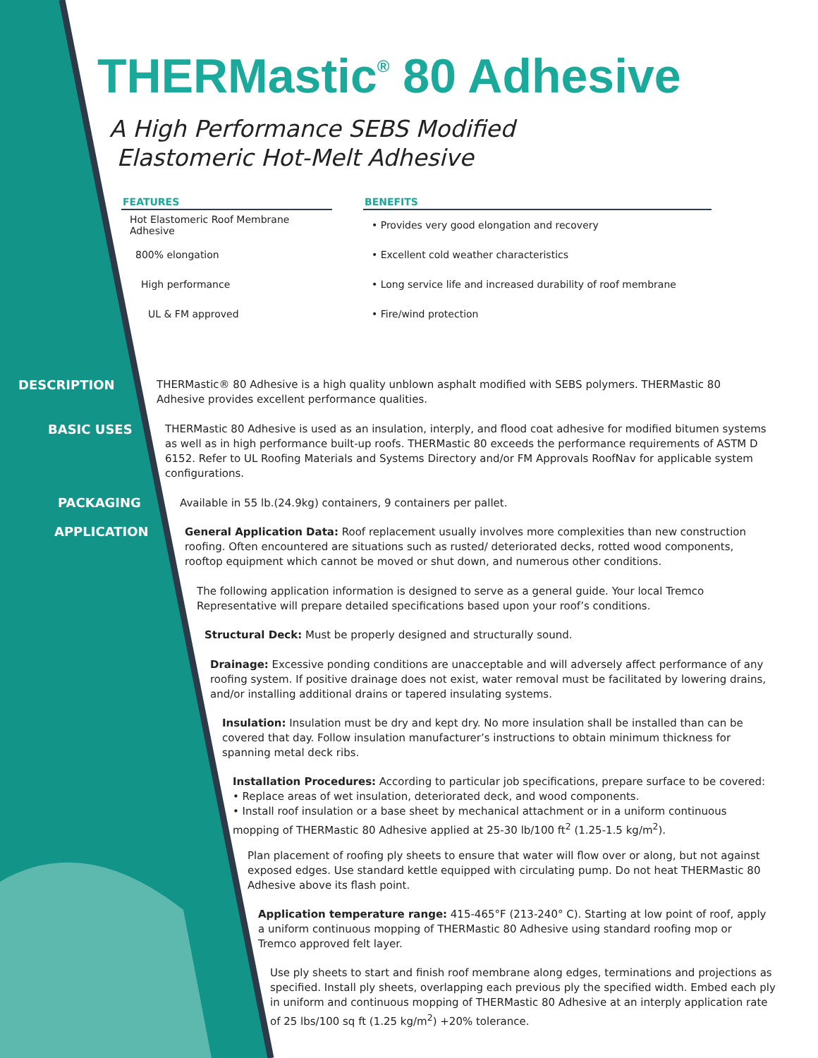THERMastic<sup>®</sup> 80 Adhesive
A High Performance SEBS Modified
Elastomeric Hot-Melt Adhesive
| FEATURES | | BENEFITS |
| --- | --- | --- |
| Hot Elastomeric Roof Membrane Adhesive | | • Provides very good elongation and recovery |
| 800% elongation | | • Excellent cold weather characteristics |
| High performance | | • Long service life and increased durability of roof membrane |
| UL & FM approved | | • Fire/wind protection |
DESCRIPTION
THERMastic® 80 Adhesive is a high quality unblown asphalt modified with SEBS polymers. THERMastic 80 Adhesive provides excellent performance qualities.
BASIC USES
THERMastic 80 Adhesive is used as an insulation, interply, and flood coat adhesive for modified bitumen systems as well as in high performance built-up roofs. THERMastic 80 exceeds the performance requirements of ASTM D 6152. Refer to UL Roofing Materials and Systems Directory and/or FM Approvals RoofNav for applicable system configurations.
PACKAGING
Available in 55 lb.(24.9kg) containers, 9 containers per pallet.
APPLICATION
General Application Data: Roof replacement usually involves more complexities than new construction roofing. Often encountered are situations such as rusted/ deteriorated decks, rotted wood components, rooftop equipment which cannot be moved or shut down, and numerous other conditions.
The following application information is designed to serve as a general guide. Your local Tremco Representative will prepare detailed specifications based upon your roof’s conditions.
Structural Deck: Must be properly designed and structurally sound.
Drainage: Excessive ponding conditions are unacceptable and will adversely affect performance of any roofing system. If positive drainage does not exist, water removal must be facilitated by lowering drains, and/or installing additional drains or tapered insulating systems.
Insulation: Insulation must be dry and kept dry. No more insulation shall be installed than can be covered that day. Follow insulation manufacturer’s instructions to obtain minimum thickness for spanning metal deck ribs.
Installation Procedures: According to particular job specifications, prepare surface to be covered:
• Replace areas of wet insulation, deteriorated deck, and wood components.
• Install roof insulation or a base sheet by mechanical attachment or in a uniform continuous mopping of THERMastic 80 Adhesive applied at 25-30 lb/100 ft<sup>2</sup> (1.25-1.5 kg/m<sup>2</sup>).
Plan placement of roofing ply sheets to ensure that water will flow over or along, but not against exposed edges. Use standard kettle equipped with circulating pump. Do not heat THERMastic 80 Adhesive above its flash point.
Application temperature range: 415-465°F (213-240° C). Starting at low point of roof, apply a uniform continuous mopping of THERMastic 80 Adhesive using standard roofing mop or Tremco approved felt layer.
Use ply sheets to start and finish roof membrane along edges, terminations and projections as specified. Install ply sheets, overlapping each previous ply the specified width. Embed each ply in uniform and continuous mopping of THERMastic 80 Adhesive at an interply application rate of 25 lbs/100 sq ft (1.25 kg/m<sup>2</sup>) +20% tolerance.